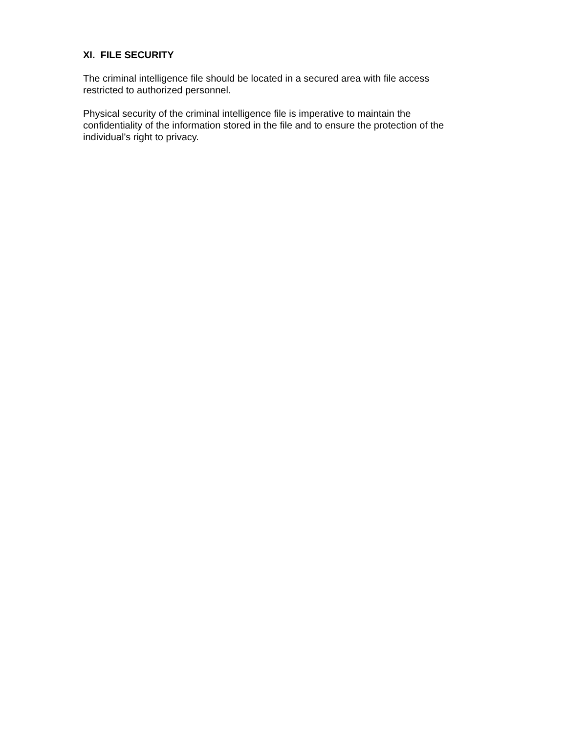XI. FILE SECURITY
The criminal intelligence file should be located in a secured area with file access
restricted to authorized personnel.
Physical security of the criminal intelligence file is imperative to maintain the
confidentiality of the information stored in the file and to ensure the protection of the
individual's right to privacy.